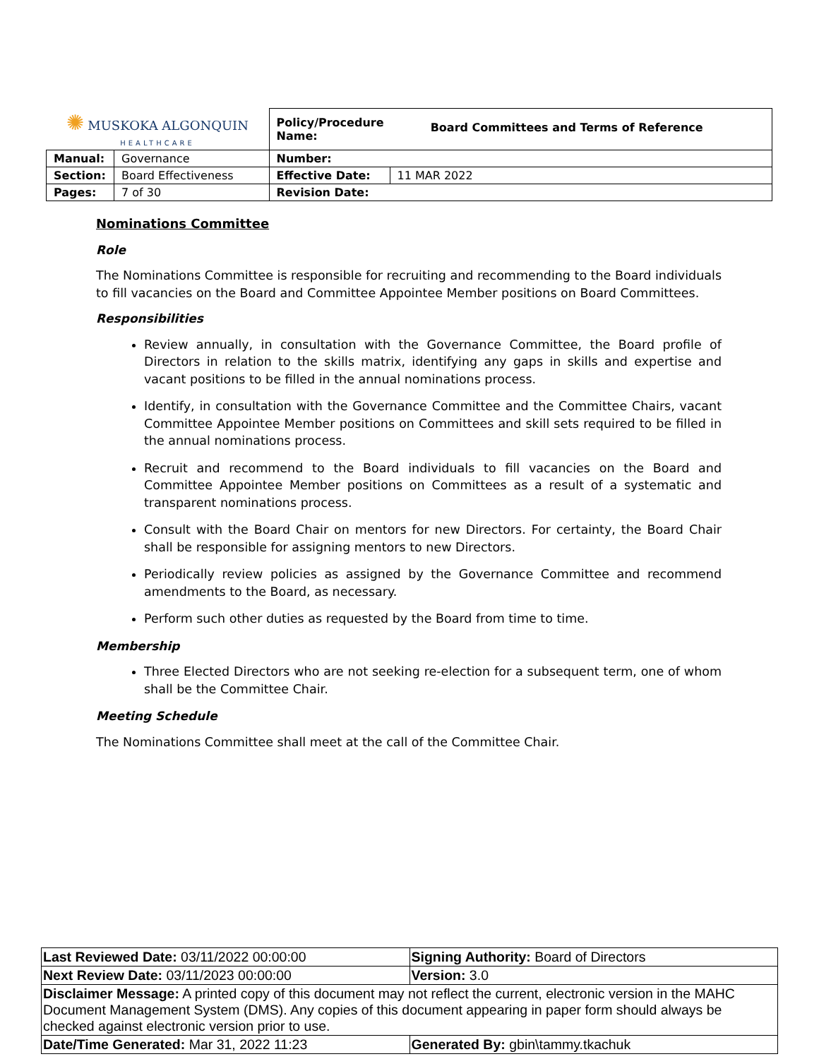| ✺ MUSKOKA ALGONQUIN HEALTHCARE | | Policy/Procedure Name: Board Committees and Terms of Reference | |
| Manual: | Governance | Number: | |
| Section: | Board Effectiveness | Effective Date: | 11 MAR 2022 |
| Pages: | 7 of 30 | Revision Date: | |
Nominations Committee
Role
The Nominations Committee is responsible for recruiting and recommending to the Board individuals to fill vacancies on the Board and Committee Appointee Member positions on Board Committees.
Responsibilities
Review annually, in consultation with the Governance Committee, the Board profile of Directors in relation to the skills matrix, identifying any gaps in skills and expertise and vacant positions to be filled in the annual nominations process.
Identify, in consultation with the Governance Committee and the Committee Chairs, vacant Committee Appointee Member positions on Committees and skill sets required to be filled in the annual nominations process.
Recruit and recommend to the Board individuals to fill vacancies on the Board and Committee Appointee Member positions on Committees as a result of a systematic and transparent nominations process.
Consult with the Board Chair on mentors for new Directors. For certainty, the Board Chair shall be responsible for assigning mentors to new Directors.
Periodically review policies as assigned by the Governance Committee and recommend amendments to the Board, as necessary.
Perform such other duties as requested by the Board from time to time.
Membership
Three Elected Directors who are not seeking re-election for a subsequent term, one of whom shall be the Committee Chair.
Meeting Schedule
The Nominations Committee shall meet at the call of the Committee Chair.
| Last Reviewed Date: 03/11/2022 00:00:00 | Signing Authority: Board of Directors |
| Next Review Date: 03/11/2023 00:00:00 | Version: 3.0 |
| Disclaimer Message: A printed copy of this document may not reflect the current, electronic version in the MAHC Document Management System (DMS). Any copies of this document appearing in paper form should always be checked against electronic version prior to use. | |
| Date/Time Generated: Mar 31, 2022 11:23 | Generated By: gbin\tammy.tkachuk |